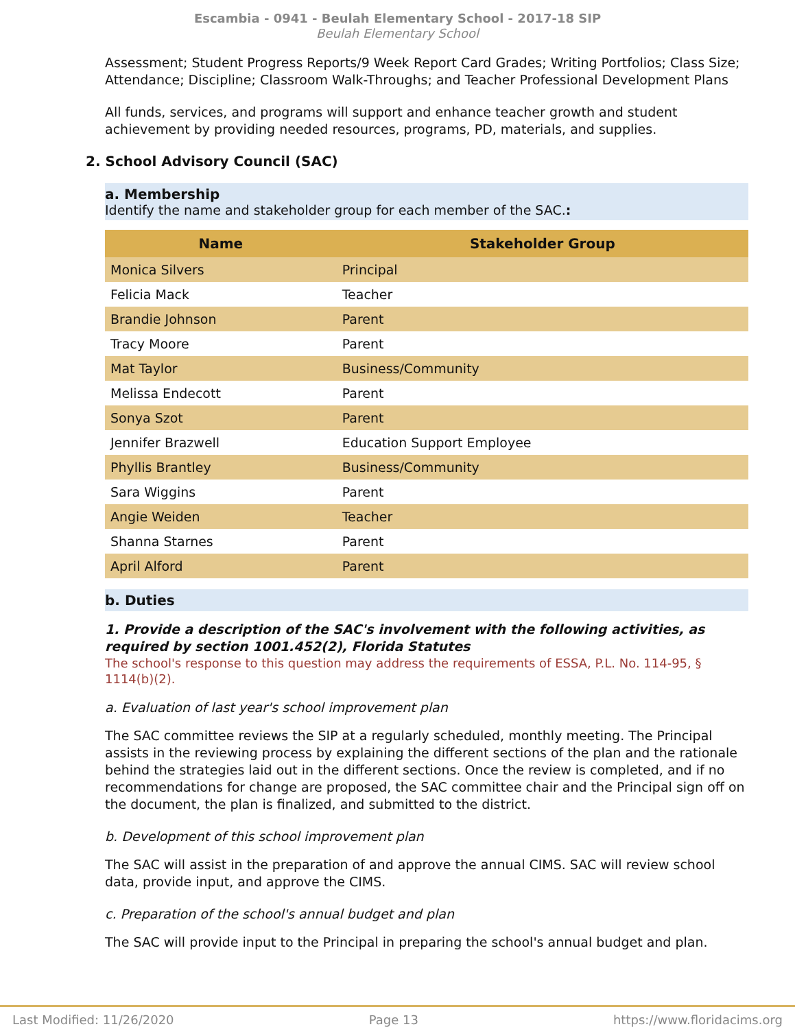Escambia - 0941 - Beulah Elementary School - 2017-18 SIP
Beulah Elementary School
Assessment; Student Progress Reports/9 Week Report Card Grades; Writing Portfolios; Class Size; Attendance; Discipline; Classroom Walk-Throughs; and Teacher Professional Development Plans
All funds, services, and programs will support and enhance teacher growth and student achievement by providing needed resources, programs, PD, materials, and supplies.
2. School Advisory Council (SAC)
a. Membership
Identify the name and stakeholder group for each member of the SAC.:
| Name | Stakeholder Group |
| --- | --- |
| Monica Silvers | Principal |
| Felicia Mack | Teacher |
| Brandie Johnson | Parent |
| Tracy Moore | Parent |
| Mat Taylor | Business/Community |
| Melissa Endecott | Parent |
| Sonya Szot | Parent |
| Jennifer Brazwell | Education Support Employee |
| Phyllis Brantley | Business/Community |
| Sara Wiggins | Parent |
| Angie Weiden | Teacher |
| Shanna Starnes | Parent |
| April Alford | Parent |
b. Duties
1. Provide a description of the SAC's involvement with the following activities, as required by section 1001.452(2), Florida Statutes
The school's response to this question may address the requirements of ESSA, P.L. No. 114-95, § 1114(b)(2).
a. Evaluation of last year's school improvement plan
The SAC committee reviews the SIP at a regularly scheduled, monthly meeting. The Principal assists in the reviewing process by explaining the different sections of the plan and the rationale behind the strategies laid out in the different sections. Once the review is completed, and if no recommendations for change are proposed, the SAC committee chair and the Principal sign off on the document, the plan is finalized, and submitted to the district.
b. Development of this school improvement plan
The SAC will assist in the preparation of and approve the annual CIMS. SAC will review school data, provide input, and approve the CIMS.
c. Preparation of the school's annual budget and plan
The SAC will provide input to the Principal in preparing the school's annual budget and plan.
Last Modified: 11/26/2020 Page 13 https://www.floridacims.org